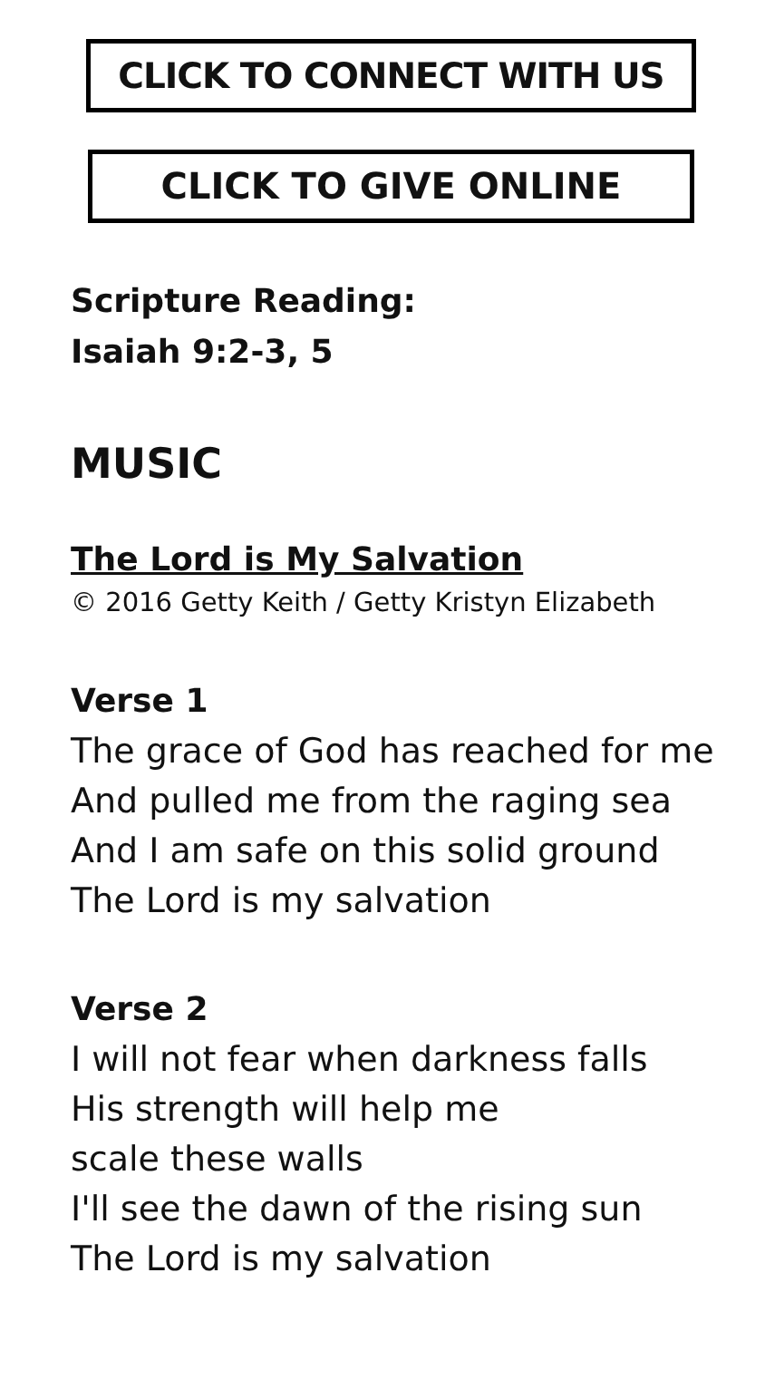CLICK TO CONNECT WITH US
CLICK TO GIVE ONLINE
Scripture Reading:
Isaiah 9:2-3, 5
MUSIC
The Lord is My Salvation
© 2016 Getty Keith / Getty Kristyn Elizabeth
Verse 1
The grace of God has reached for me
And pulled me from the raging sea
And I am safe on this solid ground
The Lord is my salvation
Verse 2
I will not fear when darkness falls
His strength will help me
scale these walls
I'll see the dawn of the rising sun
The Lord is my salvation